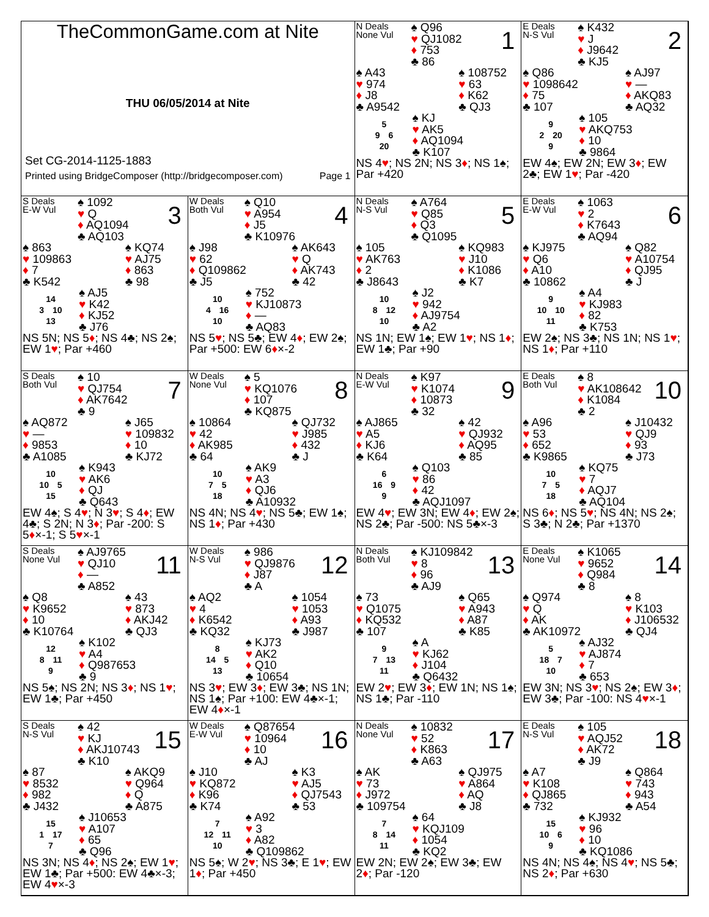TheCommonGame.com at Nite
THU 06/05/2014 at Nite
Set CG-2014-1125-1883
Printed using BridgeComposer (http://bridgecomposer.com) Page 1
N Deals
None Vul
♠ Q96
♥ QJ1082
♦ 753
♣ 86
1
♠ A43
♥ 974
♦ J8
♣ A9542
♠ 108752
♥ 63
♦ K62
♣ QJ3
5
9 6
20
♠ KJ
♥ AK5
♦ AQ1094
♣ K107
NS 4♥; NS 2N; NS 3♦; NS 1♠; Par +420
E Deals
N-S Vul
♠ K432
♥ J
♦ J9642
♣ KJ5
2
♠ Q86
♥ 1098642
♦ 75
♣ 107
♠ AJ97
♥ —
♦ AKQ83
♣ AQ32
9
2 20
9
♠ 105
♥ AKQ753
♦ 10
♣ 9864
EW 4♠; EW 2N; EW 3♦; EW 2♣; EW 1♥; Par -420
S Deals
E-W Vul
♠ 1092
♥ Q
♦ AQ1094
♣ AQ103
3
♠ 863
♥ 109863
♦ 7
♣ K542
♠ KQ74
♥ AJ75
♦ 863
♣ 98
14
3 10
13
♠ AJ5
♥ K42
♦ KJ52
♣ J76
NS 5N; NS 5♦; NS 4♣; NS 2♠; EW 1♥; Par +460
W Deals
Both Vul
♠ Q10
♥ A954
♦ J5
♣ K10976
4
♠ J98
♥ 62
♦ Q109862
♣ J5
♠ AK643
♥ Q
♦ AK743
♣ 42
10
4 16
10
♠ 752
♥ KJ10873
♦ —
♣ AQ83
NS 5♥; NS 5♣; EW 4♦; EW 2♠; Par +500: EW 6♦×-2
N Deals
N-S Vul
♠ A764
♥ Q85
♦ Q3
♣ Q1095
5
♠ 105
♥ AK763
♦ 2
♣ J8643
♠ KQ983
♥ J10
♦ K1086
♣ K7
10
8 12
10
♠ J2
♥ 942
♦ AJ9754
♣ A2
NS 1N; EW 1♠; EW 1♥; NS 1♦; EW 1♣; Par +90
E Deals
E-W Vul
♠ 1063
♥ 2
♦ K7643
♣ AQ94
6
♠ KJ975
♥ Q6
♦ A10
♣ 10862
♠ Q82
♥ A10754
♦ QJ95
♣ J
9
10 10
11
♠ A4
♥ KJ983
♦ 82
♣ K753
EW 2♠; NS 3♣; NS 1N; NS 1♥; NS 1♦; Par +110
S Deals
Both Vul
♠ 10
♥ QJ754
♦ AK7642
♣ 9
7
♠ AQ872
♥ —
♦ 9853
♣ A1085
♠ J65
♥ 109832
♦ 10
♣ KJ72
10
10 5
15
♠ K943
♥ AK6
♦ QJ
♣ Q643
EW 4♠; S 4♥; N 3♥; S 4♦; EW 4♣; S 2N; N 3♦; Par -200: S 5♦×-1; S 5♥×-1
W Deals
None Vul
♠ 5
♥ KQ1076
♦ 107
♣ KQ875
8
♠ 10864
♥ 42
♦ AK985
♣ 64
♠ QJ732
♥ J985
♦ 432
♣ J
10
7 5
18
♠ AK9
♥ A3
♦ QJ6
♣ A10932
NS 4N; NS 4♥; NS 5♣; EW 1♠; NS 1♦; Par +430
N Deals
E-W Vul
♠ K97
♥ K1074
♦ 10873
♣ 32
9
♠ AJ865
♥ A5
♦ KJ6
♣ K64
♠ 42
♥ QJ932
♦ AQ95
♣ 85
6
16 9
9
♠ Q103
♥ 86
♦ 42
♣ AQJ1097
EW 4♥; EW 3N; EW 4♦; EW 2♠; NS 2♣; Par -500: NS 5♣×-3
E Deals
Both Vul
♠ 8
♥ AK108642
♦ K1084
♣ 2
10
♠ A96
♥ 53
♦ 652
♣ K9865
♠ J10432
♥ QJ9
♦ 93
♣ J73
10
7 5
18
♠ KQ75
♥ 7
♦ AQJ7
♣ AQ104
NS 6♦; NS 5♥; NS 4N; NS 2♠; S 3♣; N 2♣; Par +1370
S Deals
None Vul
♠ AJ9765
♥ QJ10
♦ —
♣ A852
11
♠ Q8
♥ K9652
♦ 10
♣ K10764
♠ 43
♥ 873
♦ AKJ42
♣ QJ3
12
8 11
9
♠ K102
♥ A4
♦ Q987653
♣ 9
NS 5♠; NS 2N; NS 3♦; NS 1♥; EW 1♣; Par +450
W Deals
N-S Vul
♠ 986
♥ QJ9876
♦ J87
♣ A
12
♠ AQ2
♥ 4
♦ K6542
♣ KQ32
♠ 1054
♥ 1053
♦ A93
♣ J987
8
14 5
13
♠ KJ73
♥ AK2
♦ Q10
♣ 10654
NS 3♥; EW 3♦; EW 3♣; NS 1N; NS 1♠; Par +100: EW 4♣×-1; EW 4♦×-1
N Deals
Both Vul
♠ KJ109842
♥ 8
♦ 96
♣ AJ9
13
♠ 73
♥ Q1075
♦ KQ532
♣ 107
♠ Q65
♥ A943
♦ A87
♣ K85
9
7 13
11
♠ A
♥ KJ62
♦ J104
♣ Q6432
EW 2♥; EW 3♦; EW 1N; NS 1♠; NS 1♣; Par -110
E Deals
None Vul
♠ K1065
♥ 9652
♦ Q984
♣ 8
14
♠ Q974
♥ Q
♦ AK
♣ AK10972
♠ 8
♥ K103
♦ J106532
♣ QJ4
5
18 7
10
♠ AJ32
♥ AJ874
♦ 7
♣ 653
EW 3N; NS 3♥; NS 2♠; EW 3♦; EW 3♣; Par -100: NS 4♥×-1
S Deals
N-S Vul
♠ 42
♥ KJ
♦ AKJ10743
♣ K10
15
♠ 87
♥ 8532
♦ 982
♣ J432
♠ AKQ9
♥ Q964
♦ Q
♣ A875
15
1 17
7
♠ J10653
♥ A107
♦ 65
♣ Q96
NS 3N; NS 4♦; NS 2♠; EW 1♥; EW 1♣; Par +500: EW 4♣×-3; EW 4♥×-3
W Deals
E-W Vul
♠ Q87654
♥ 10964
♦ 10
♣ AJ
16
♠ J10
♥ KQ872
♦ K96
♣ K74
♠ K3
♥ AJ5
♦ QJ7543
♣ 53
7
12 11
10
♠ A92
♥ 3
♦ A82
♣ Q109862
NS 5♠; W 2♥; NS 3♣; E 1♥; EW 1♦; Par +450
N Deals
None Vul
♠ 10832
♥ 52
♦ K863
♣ A63
17
♠ AK
♥ 73
♦ J972
♣ 109754
♠ QJ975
♥ A864
♦ AQ
♣ J8
7
8 14
11
♠ 64
♥ KQJ109
♦ 1054
♣ KQ2
EW 2N; EW 2♠; EW 3♣; EW 2♦; Par -120
E Deals
N-S Vul
♠ 105
♥ AQJ52
♦ AK72
♣ J9
18
♠ A7
♥ K108
♦ QJ865
♣ 732
♠ Q864
♥ 743
♦ 943
♣ A54
15
10 6
9
♠ KJ932
♥ 96
♦ 10
♣ KQ1086
NS 4N; NS 4♠; NS 4♥; NS 5♣; NS 2♦; Par +630